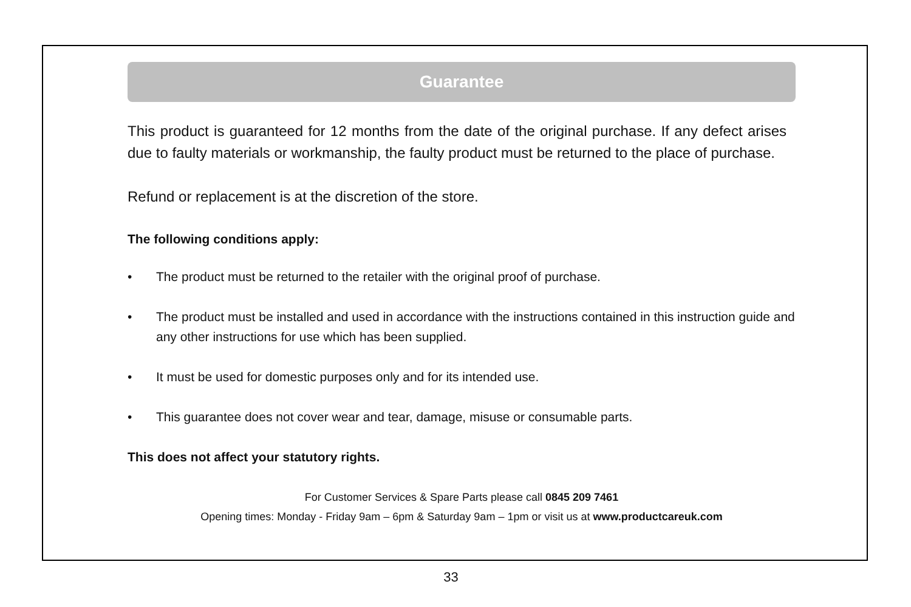Guarantee
This product is guaranteed for 12 months from the date of the original purchase. If any defect arises due to faulty materials or workmanship, the faulty product must be returned to the place of purchase.
Refund or replacement is at the discretion of the store.
The following conditions apply:
• The product must be returned to the retailer with the original proof of purchase.
• The product must be installed and used in accordance with the instructions contained in this instruction guide and any other instructions for use which has been supplied.
• It must be used for domestic purposes only and for its intended use.
• This guarantee does not cover wear and tear, damage, misuse or consumable parts.
This does not affect your statutory rights.
For Customer Services & Spare Parts please call 0845 209 7461
Opening times: Monday - Friday 9am – 6pm & Saturday 9am – 1pm or visit us at www.productcareuk.com
33